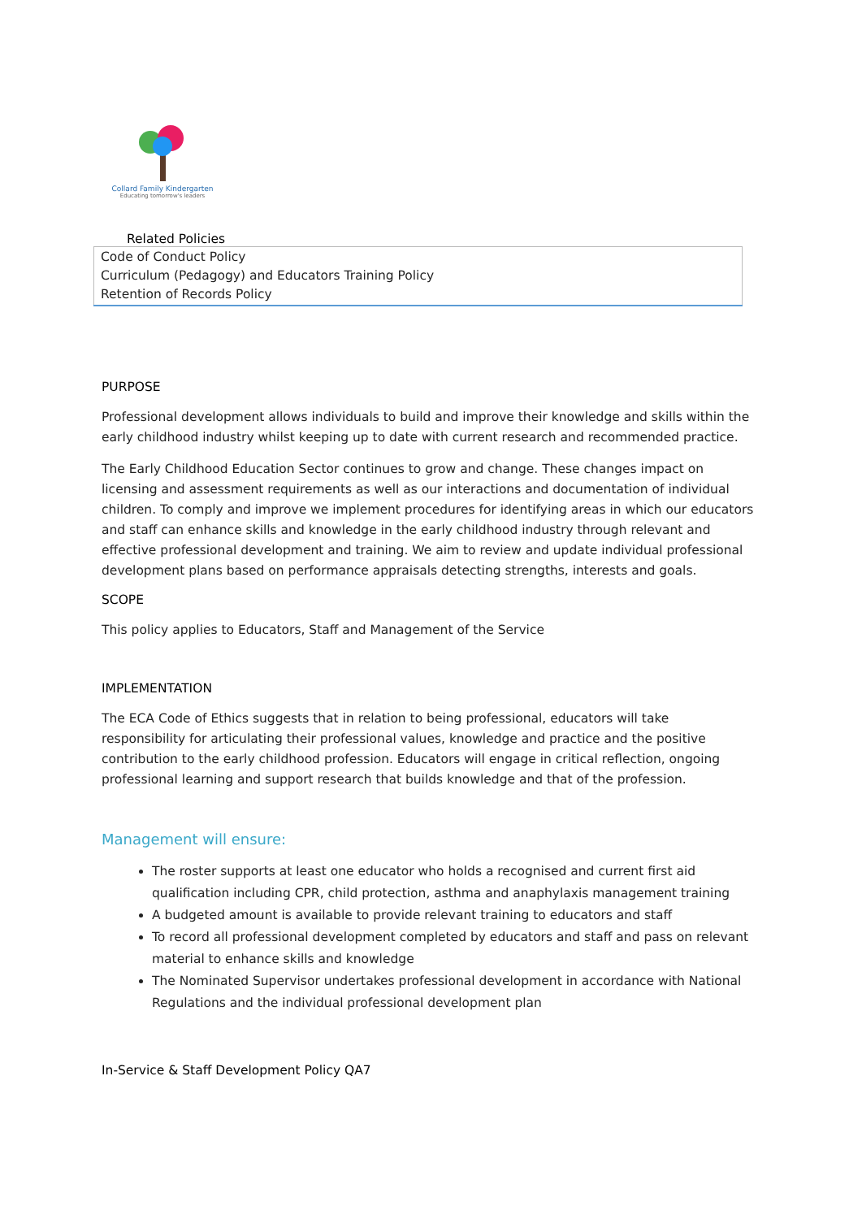Collard Family Kindergarten
Educating tomorrow's leaders
Related Policies
| Code of Conduct Policy Curriculum (Pedagogy) and Educators Training Policy Retention of Records Policy |
PURPOSE
Professional development allows individuals to build and improve their knowledge and skills within the early childhood industry whilst keeping up to date with current research and recommended practice.
The Early Childhood Education Sector continues to grow and change. These changes impact on licensing and assessment requirements as well as our interactions and documentation of individual children. To comply and improve we implement procedures for identifying areas in which our educators and staff can enhance skills and knowledge in the early childhood industry through relevant and effective professional development and training. We aim to review and update individual professional development plans based on performance appraisals detecting strengths, interests and goals.
SCOPE
This policy applies to Educators, Staff and Management of the Service
IMPLEMENTATION
The ECA Code of Ethics suggests that in relation to being professional, educators will take responsibility for articulating their professional values, knowledge and practice and the positive contribution to the early childhood profession. Educators will engage in critical reflection, ongoing professional learning and support research that builds knowledge and that of the profession.
Management will ensure:
The roster supports at least one educator who holds a recognised and current first aid qualification including CPR, child protection, asthma and anaphylaxis management training
A budgeted amount is available to provide relevant training to educators and staff
To record all professional development completed by educators and staff and pass on relevant material to enhance skills and knowledge
The Nominated Supervisor undertakes professional development in accordance with National Regulations and the individual professional development plan
In-Service & Staff Development Policy QA7